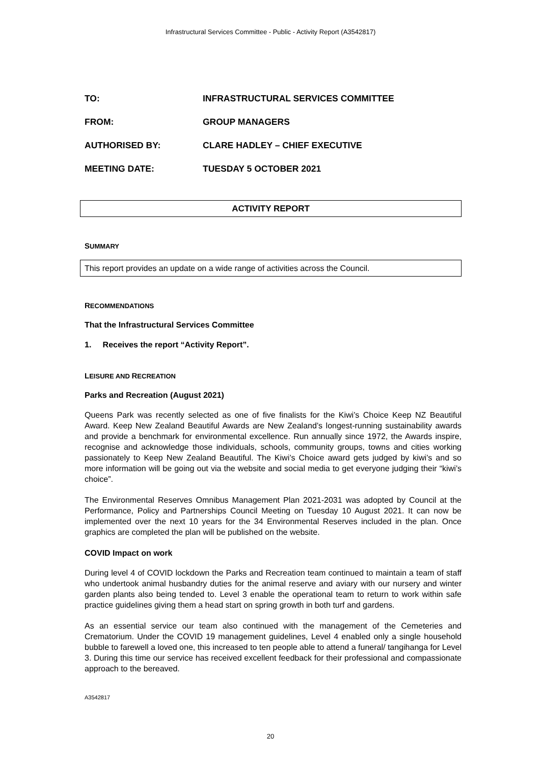Infrastructural Services Committee - Public - Activity Report (A3542817)
TO: INFRASTRUCTURAL SERVICES COMMITTEE
FROM: GROUP MANAGERS
AUTHORISED BY: CLARE HADLEY – CHIEF EXECUTIVE
MEETING DATE: TUESDAY 5 OCTOBER 2021
ACTIVITY REPORT
SUMMARY
This report provides an update on a wide range of activities across the Council.
RECOMMENDATIONS
That the Infrastructural Services Committee
1. Receives the report “Activity Report”.
LEISURE AND RECREATION
Parks and Recreation (August 2021)
Queens Park was recently selected as one of five finalists for the Kiwi’s Choice Keep NZ Beautiful Award. Keep New Zealand Beautiful Awards are New Zealand’s longest-running sustainability awards and provide a benchmark for environmental excellence. Run annually since 1972, the Awards inspire, recognise and acknowledge those individuals, schools, community groups, towns and cities working passionately to Keep New Zealand Beautiful. The Kiwi’s Choice award gets judged by kiwi’s and so more information will be going out via the website and social media to get everyone judging their “kiwi’s choice”.
The Environmental Reserves Omnibus Management Plan 2021-2031 was adopted by Council at the Performance, Policy and Partnerships Council Meeting on Tuesday 10 August 2021. It can now be implemented over the next 10 years for the 34 Environmental Reserves included in the plan. Once graphics are completed the plan will be published on the website.
COVID Impact on work
During level 4 of COVID lockdown the Parks and Recreation team continued to maintain a team of staff who undertook animal husbandry duties for the animal reserve and aviary with our nursery and winter garden plants also being tended to. Level 3 enable the operational team to return to work within safe practice guidelines giving them a head start on spring growth in both turf and gardens.
As an essential service our team also continued with the management of the Cemeteries and Crematorium. Under the COVID 19 management guidelines, Level 4 enabled only a single household bubble to farewell a loved one, this increased to ten people able to attend a funeral/ tangihanga for Level 3. During this time our service has received excellent feedback for their professional and compassionate approach to the bereaved.
A3542817
20